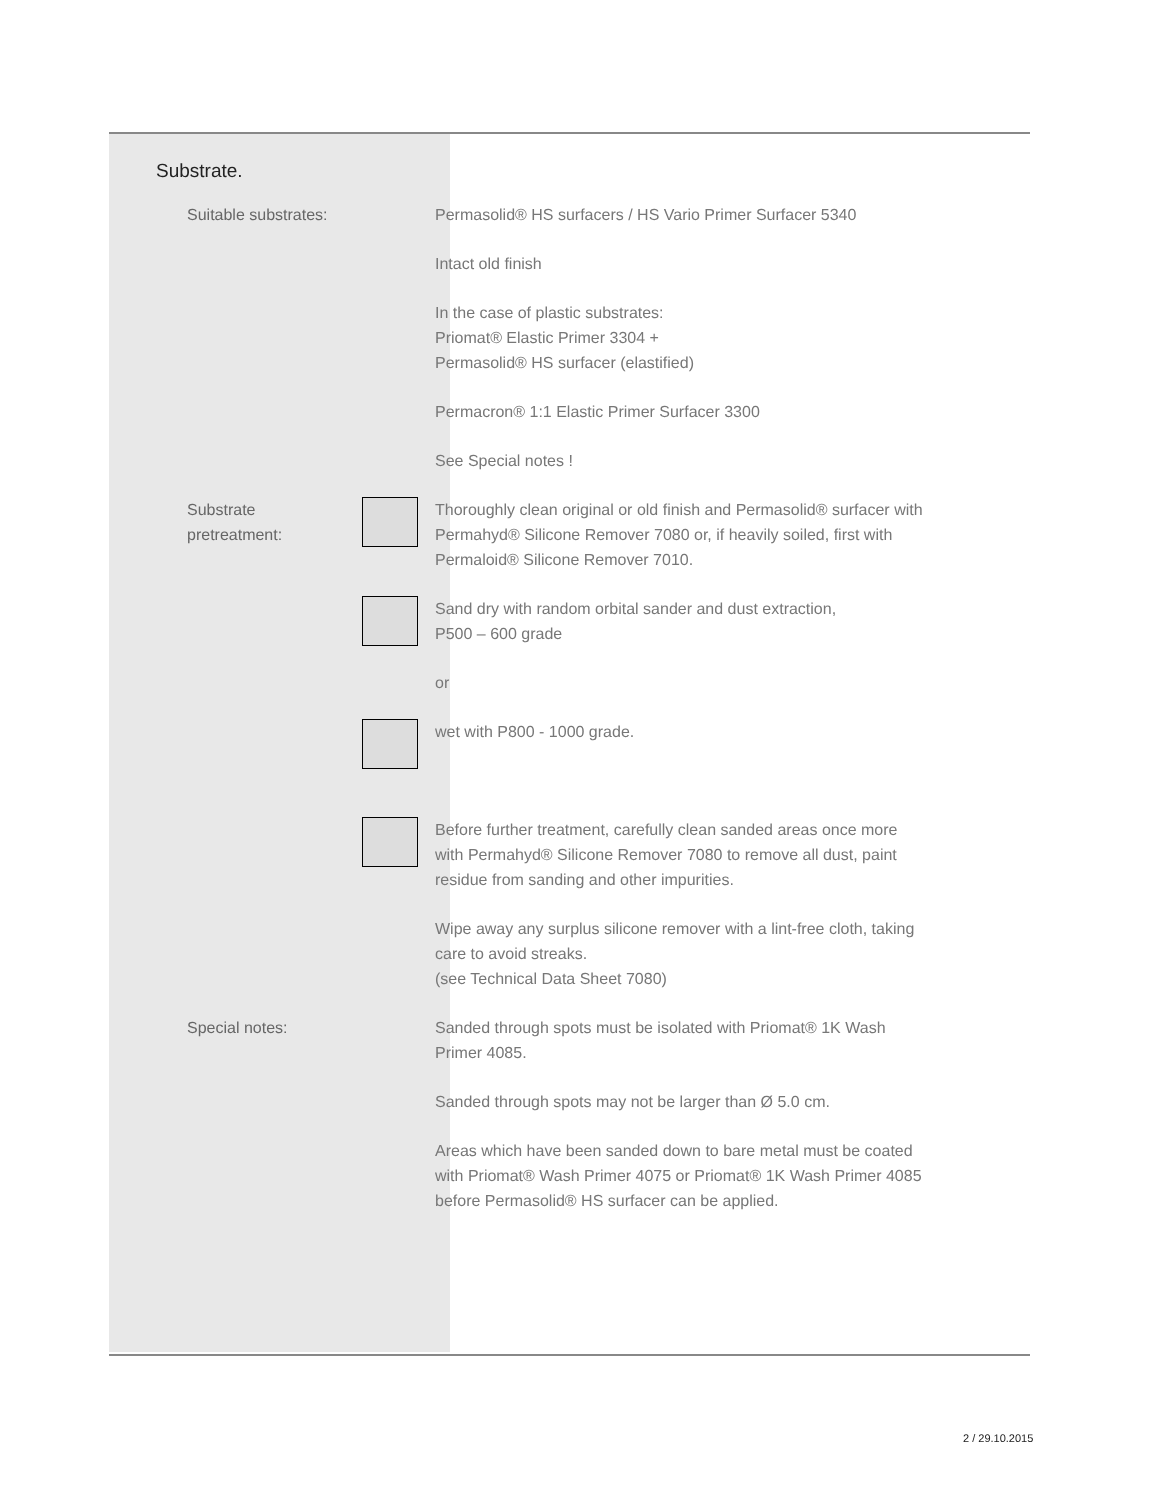Substrate.
Suitable substrates: Permasolid® HS surfacers / HS Vario Primer Surfacer 5340
Intact old finish
In the case of plastic substrates:
Priomat® Elastic Primer 3304 +
Permasolid® HS surfacer (elastified)
Permacron® 1:1 Elastic Primer Surfacer 3300
See Special notes !
Substrate pretreatment: Thoroughly clean original or old finish and Permasolid® surfacer with Permahyd® Silicone Remover 7080 or, if heavily soiled, first with Permaloid® Silicone Remover 7010.
Sand dry with random orbital sander and dust extraction,
P500 – 600 grade
or
wet with P800 - 1000 grade.
Before further treatment, carefully clean sanded areas once more with Permahyd® Silicone Remover 7080 to remove all dust, paint residue from sanding and other impurities.
Wipe away any surplus silicone remover with a lint-free cloth, taking care to avoid streaks.
(see Technical Data Sheet 7080)
Special notes: Sanded through spots must be isolated with Priomat® 1K Wash Primer 4085.
Sanded through spots may not be larger than Ø 5.0 cm.
Areas which have been sanded down to bare metal must be coated with Priomat® Wash Primer 4075 or Priomat® 1K Wash Primer 4085 before Permasolid® HS surfacer can be applied.
2 / 29.10.2015